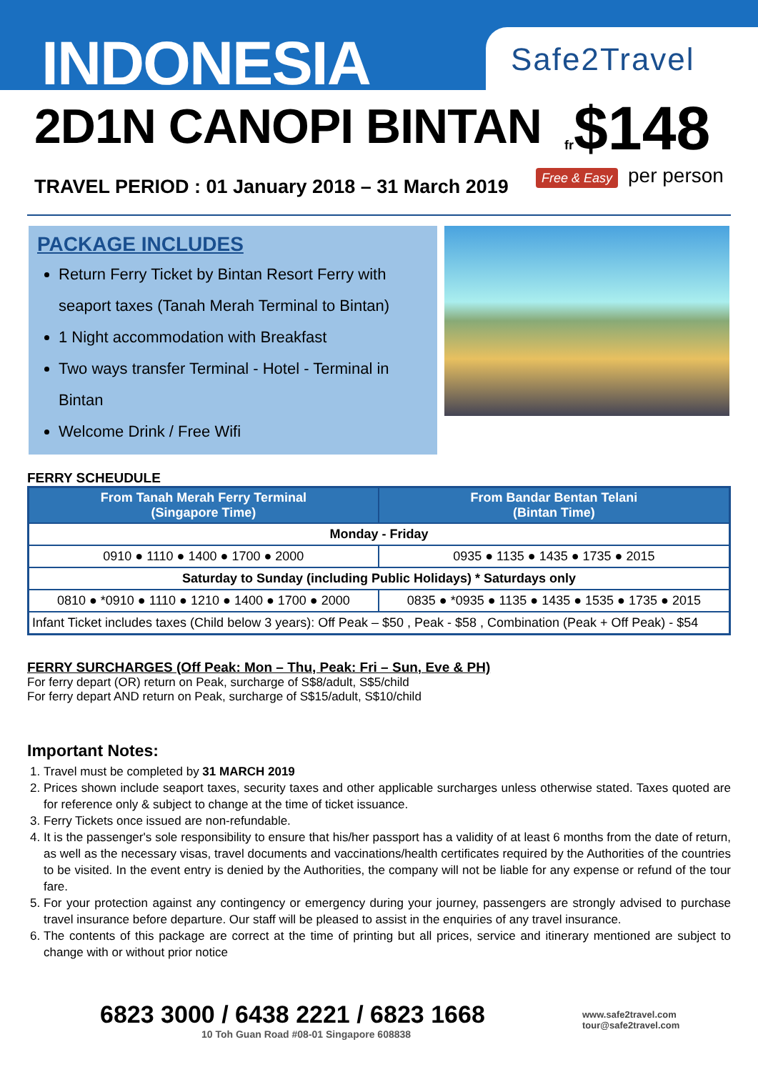INDONESIA
2D1N CANOPI BINTAN
TRAVEL PERIOD : 01 January 2018 – 31 March 2019
Safe2Travel
fr$148
Free & Easy per person
PACKAGE INCLUDES
Return Ferry Ticket by Bintan Resort Ferry with seaport taxes (Tanah Merah Terminal to Bintan)
1 Night accommodation with Breakfast
Two ways transfer Terminal - Hotel - Terminal in Bintan
Welcome Drink / Free Wifi
FERRY SCHEUDULE
| From Tanah Merah Ferry Terminal (Singapore Time) | From Bandar Bentan Telani (Bintan Time) |
| --- | --- |
| Monday - Friday | |
| 0910 ● 1110 ● 1400 ● 1700 ● 2000 | 0935 ● 1135 ● 1435 ● 1735 ● 2015 |
| Saturday to Sunday (including Public Holidays) * Saturdays only | |
| 0810 ● *0910 ● 1110 ● 1210 ● 1400 ● 1700 ● 2000 | 0835 ● *0935 ● 1135 ● 1435 ● 1535 ● 1735 ● 2015 |
| Infant Ticket includes taxes (Child below 3 years): Off Peak – $50 , Peak - $58 , Combination (Peak + Off Peak) - $54 | |
FERRY SURCHARGES (Off Peak: Mon – Thu, Peak: Fri – Sun, Eve & PH)
For ferry depart (OR) return on Peak, surcharge of S$8/adult, S$5/child
For ferry depart AND return on Peak, surcharge of S$15/adult, S$10/child
Important Notes:
1. Travel must be completed by 31 MARCH 2019
2. Prices shown include seaport taxes, security taxes and other applicable surcharges unless otherwise stated. Taxes quoted are for reference only & subject to change at the time of ticket issuance.
3. Ferry Tickets once issued are non-refundable.
4. It is the passenger's sole responsibility to ensure that his/her passport has a validity of at least 6 months from the date of return, as well as the necessary visas, travel documents and vaccinations/health certificates required by the Authorities of the countries to be visited. In the event entry is denied by the Authorities, the company will not be liable for any expense or refund of the tour fare.
5. For your protection against any contingency or emergency during your journey, passengers are strongly advised to purchase travel insurance before departure. Our staff will be pleased to assist in the enquiries of any travel insurance.
6. The contents of this package are correct at the time of printing but all prices, service and itinerary mentioned are subject to change with or without prior notice
6823 3000 / 6438 2221 / 6823 1668
10 Toh Guan Road #08-01 Singapore 608838
www.safe2travel.com
tour@safe2travel.com